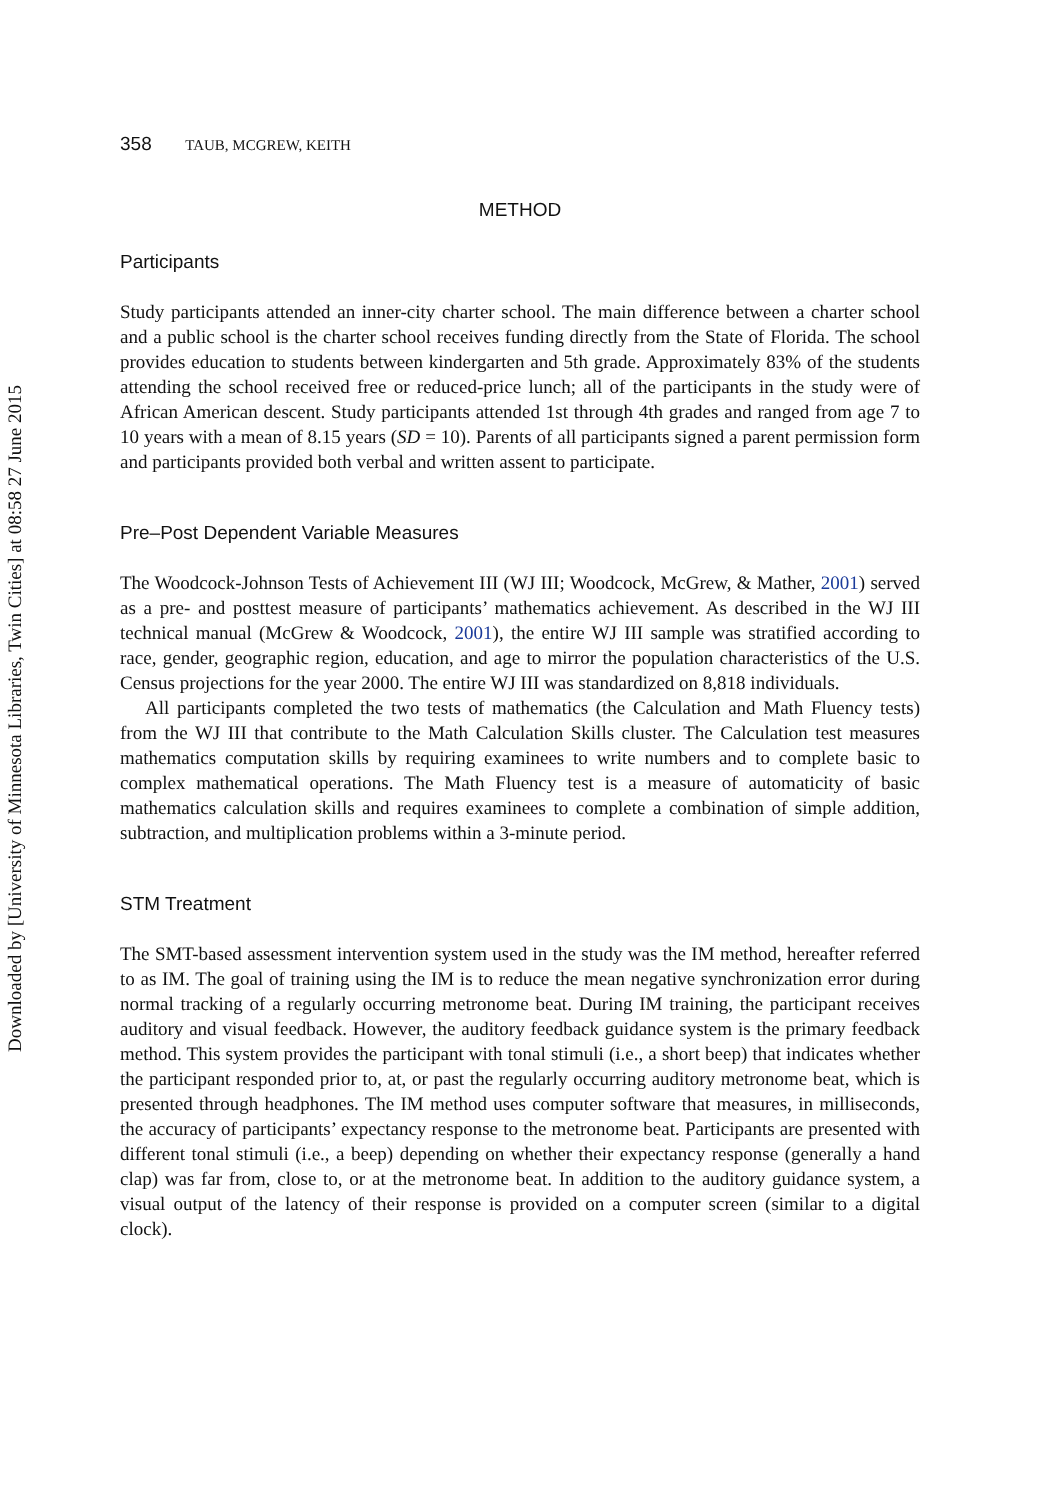Downloaded by [University of Minnesota Libraries, Twin Cities] at 08:58 27 June 2015
358 TAUB, MCGREW, KEITH
METHOD
Participants
Study participants attended an inner-city charter school. The main difference between a charter school and a public school is the charter school receives funding directly from the State of Florida. The school provides education to students between kindergarten and 5th grade. Approximately 83% of the students attending the school received free or reduced-price lunch; all of the participants in the study were of African American descent. Study participants attended 1st through 4th grades and ranged from age 7 to 10 years with a mean of 8.15 years (SD = 10). Parents of all participants signed a parent permission form and participants provided both verbal and written assent to participate.
Pre–Post Dependent Variable Measures
The Woodcock-Johnson Tests of Achievement III (WJ III; Woodcock, McGrew, & Mather, 2001) served as a pre- and posttest measure of participants’ mathematics achievement. As described in the WJ III technical manual (McGrew & Woodcock, 2001), the entire WJ III sample was stratified according to race, gender, geographic region, education, and age to mirror the population characteristics of the U.S. Census projections for the year 2000. The entire WJ III was standardized on 8,818 individuals.
All participants completed the two tests of mathematics (the Calculation and Math Fluency tests) from the WJ III that contribute to the Math Calculation Skills cluster. The Calculation test measures mathematics computation skills by requiring examinees to write numbers and to complete basic to complex mathematical operations. The Math Fluency test is a measure of automaticity of basic mathematics calculation skills and requires examinees to complete a combination of simple addition, subtraction, and multiplication problems within a 3-minute period.
STM Treatment
The SMT-based assessment intervention system used in the study was the IM method, hereafter referred to as IM. The goal of training using the IM is to reduce the mean negative synchronization error during normal tracking of a regularly occurring metronome beat. During IM training, the participant receives auditory and visual feedback. However, the auditory feedback guidance system is the primary feedback method. This system provides the participant with tonal stimuli (i.e., a short beep) that indicates whether the participant responded prior to, at, or past the regularly occurring auditory metronome beat, which is presented through headphones. The IM method uses computer software that measures, in milliseconds, the accuracy of participants’ expectancy response to the metronome beat. Participants are presented with different tonal stimuli (i.e., a beep) depending on whether their expectancy response (generally a hand clap) was far from, close to, or at the metronome beat. In addition to the auditory guidance system, a visual output of the latency of their response is provided on a computer screen (similar to a digital clock).